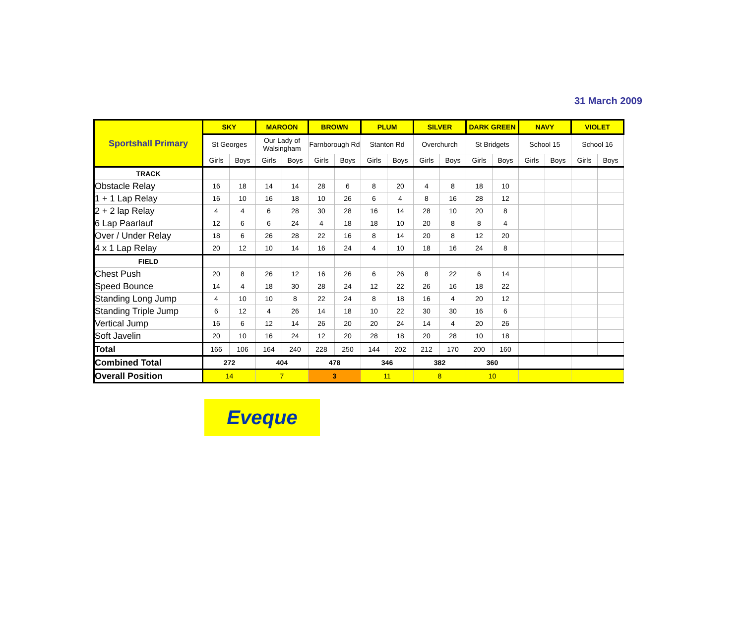31 March 2009
| Sportshall Primary | SKY | | MAROON | | BROWN | | PLUM | | SILVER | | DARK GREEN | | NAVY | | VIOLET | |
| | St Georges | | Our Lady of Walsingham | | Farnborough Rd | | Stanton Rd | | Overchurch | | St Bridgets | | School 15 | | School 16 | |
| | Girls | Boys | Girls | Boys | Girls | Boys | Girls | Boys | Girls | Boys | Girls | Boys | Girls | Boys | Girls | Boys |
| TRACK | | | | | | | | | | | | | | | | |
| Obstacle Relay | 16 | 18 | 14 | 14 | 28 | 6 | 8 | 20 | 4 | 8 | 18 | 10 | | | | |
| 1 + 1 Lap Relay | 16 | 10 | 16 | 18 | 10 | 26 | 6 | 4 | 8 | 16 | 28 | 12 | | | | |
| 2 + 2 lap Relay | 4 | 4 | 6 | 28 | 30 | 28 | 16 | 14 | 28 | 10 | 20 | 8 | | | | |
| 6 Lap Paarlauf | 12 | 6 | 6 | 24 | 4 | 18 | 18 | 10 | 20 | 8 | 8 | 4 | | | | |
| Over / Under Relay | 18 | 6 | 26 | 28 | 22 | 16 | 8 | 14 | 20 | 8 | 12 | 20 | | | | |
| 4 x 1 Lap Relay | 20 | 12 | 10 | 14 | 16 | 24 | 4 | 10 | 18 | 16 | 24 | 8 | | | | |
| FIELD | | | | | | | | | | | | | | | | |
| Chest Push | 20 | 8 | 26 | 12 | 16 | 26 | 6 | 26 | 8 | 22 | 6 | 14 | | | | |
| Speed Bounce | 14 | 4 | 18 | 30 | 28 | 24 | 12 | 22 | 26 | 16 | 18 | 22 | | | | |
| Standing Long Jump | 4 | 10 | 10 | 8 | 22 | 24 | 8 | 18 | 16 | 4 | 20 | 12 | | | | |
| Standing Triple Jump | 6 | 12 | 4 | 26 | 14 | 18 | 10 | 22 | 30 | 30 | 16 | 6 | | | | |
| Vertical Jump | 16 | 6 | 12 | 14 | 26 | 20 | 20 | 24 | 14 | 4 | 20 | 26 | | | | |
| Soft Javelin | 20 | 10 | 16 | 24 | 12 | 20 | 28 | 18 | 20 | 28 | 10 | 18 | | | | |
| Total | 166 | 106 | 164 | 240 | 228 | 250 | 144 | 202 | 212 | 170 | 200 | 160 | | | | |
| Combined Total | 272 | | 404 | | 478 | | 346 | | 382 | | 360 | | | | | |
| Overall Position | 14 | | 7 | | 3 | | 11 | | 8 | | 10 | | | | | |
Eveque